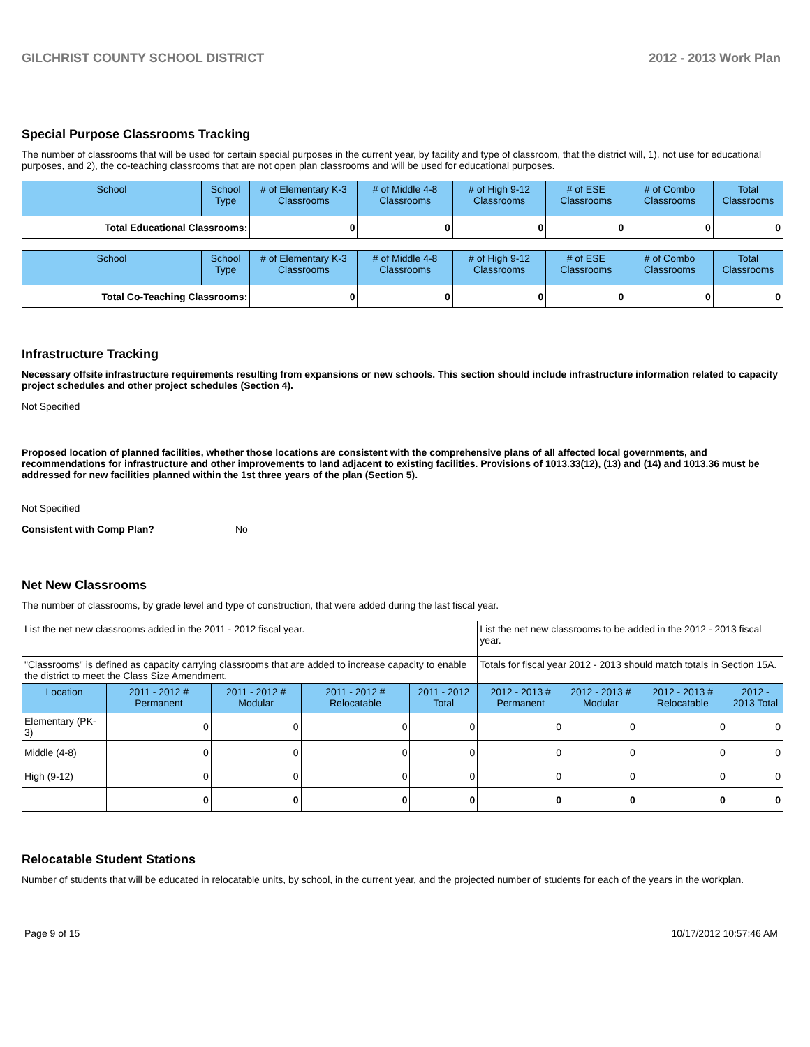GILCHRIST COUNTY SCHOOL DISTRICT 2012 - 2013 Work Plan
Special Purpose Classrooms Tracking
The number of classrooms that will be used for certain special purposes in the current year, by facility and type of classroom, that the district will, 1), not use for educational purposes, and 2), the co-teaching classrooms that are not open plan classrooms and will be used for educational purposes.
| School | School Type | # of Elementary K-3 Classrooms | # of Middle 4-8 Classrooms | # of High 9-12 Classrooms | # of ESE Classrooms | # of Combo Classrooms | Total Classrooms |
| --- | --- | --- | --- | --- | --- | --- | --- |
| Total Educational Classrooms: | | 0 | 0 | 0 | 0 | 0 | 0 |
| School | School Type | # of Elementary K-3 Classrooms | # of Middle 4-8 Classrooms | # of High 9-12 Classrooms | # of ESE Classrooms | # of Combo Classrooms | Total Classrooms |
| --- | --- | --- | --- | --- | --- | --- | --- |
| Total Co-Teaching Classrooms: | | 0 | 0 | 0 | 0 | 0 | 0 |
Infrastructure Tracking
Necessary offsite infrastructure requirements resulting from expansions or new schools. This section should include infrastructure information related to capacity project schedules and other project schedules (Section 4).
Not Specified
Proposed location of planned facilities, whether those locations are consistent with the comprehensive plans of all affected local governments, and recommendations for infrastructure and other improvements to land adjacent to existing facilities. Provisions of 1013.33(12), (13) and (14) and 1013.36 must be addressed for new facilities planned within the 1st three years of the plan (Section 5).
Not Specified
Consistent with Comp Plan? No
Net New Classrooms
The number of classrooms, by grade level and type of construction, that were added during the last fiscal year.
| List the net new classrooms added in the 2011 - 2012 fiscal year. | | | | | List the net new classrooms to be added in the 2012 - 2013 fiscal year. | | | |
| "Classrooms" is defined as capacity carrying classrooms that are added to increase capacity to enable the district to meet the Class Size Amendment. | | | | | Totals for fiscal year 2012 - 2013 should match totals in Section 15A. | | | |
| Location | 2011 - 2012 # Permanent | 2011 - 2012 # Modular | 2011 - 2012 # Relocatable | 2011 - 2012 Total | 2012 - 2013 # Permanent | 2012 - 2013 # Modular | 2012 - 2013 # Relocatable | 2012 - 2013 Total |
| Elementary (PK-3) | 0 | 0 | 0 | 0 | 0 | 0 | 0 | 0 |
| Middle (4-8) | 0 | 0 | 0 | 0 | 0 | 0 | 0 | 0 |
| High (9-12) | 0 | 0 | 0 | 0 | 0 | 0 | 0 | 0 |
| | 0 | 0 | 0 | 0 | 0 | 0 | 0 | 0 |
Relocatable Student Stations
Number of students that will be educated in relocatable units, by school, in the current year, and the projected number of students for each of the years in the workplan.
Page 9 of 15 10/17/2012 10:57:46 AM